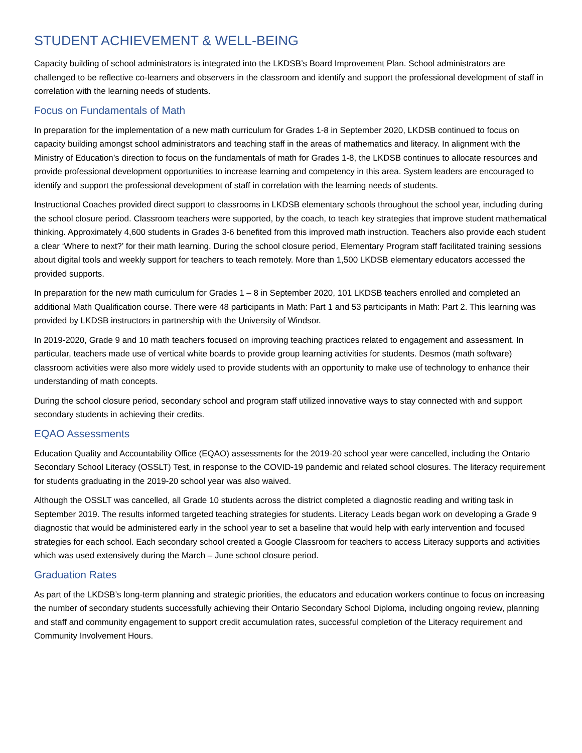STUDENT ACHIEVEMENT & WELL-BEING
Capacity building of school administrators is integrated into the LKDSB’s Board Improvement Plan. School administrators are challenged to be reflective co-learners and observers in the classroom and identify and support the professional development of staff in correlation with the learning needs of students.
Focus on Fundamentals of Math
In preparation for the implementation of a new math curriculum for Grades 1-8 in September 2020, LKDSB continued to focus on capacity building amongst school administrators and teaching staff in the areas of mathematics and literacy. In alignment with the Ministry of Education’s direction to focus on the fundamentals of math for Grades 1-8, the LKDSB continues to allocate resources and provide professional development opportunities to increase learning and competency in this area. System leaders are encouraged to identify and support the professional development of staff in correlation with the learning needs of students.
Instructional Coaches provided direct support to classrooms in LKDSB elementary schools throughout the school year, including during the school closure period. Classroom teachers were supported, by the coach, to teach key strategies that improve student mathematical thinking. Approximately 4,600 students in Grades 3-6 benefited from this improved math instruction. Teachers also provide each student a clear ‘Where to next?’ for their math learning. During the school closure period, Elementary Program staff facilitated training sessions about digital tools and weekly support for teachers to teach remotely. More than 1,500 LKDSB elementary educators accessed the provided supports.
In preparation for the new math curriculum for Grades 1 – 8 in September 2020, 101 LKDSB teachers enrolled and completed an additional Math Qualification course. There were 48 participants in Math: Part 1 and 53 participants in Math: Part 2. This learning was provided by LKDSB instructors in partnership with the University of Windsor.
In 2019-2020, Grade 9 and 10 math teachers focused on improving teaching practices related to engagement and assessment. In particular, teachers made use of vertical white boards to provide group learning activities for students. Desmos (math software) classroom activities were also more widely used to provide students with an opportunity to make use of technology to enhance their understanding of math concepts.
During the school closure period, secondary school and program staff utilized innovative ways to stay connected with and support secondary students in achieving their credits.
EQAO Assessments
Education Quality and Accountability Office (EQAO) assessments for the 2019-20 school year were cancelled, including the Ontario Secondary School Literacy (OSSLT) Test, in response to the COVID-19 pandemic and related school closures. The literacy requirement for students graduating in the 2019-20 school year was also waived.
Although the OSSLT was cancelled, all Grade 10 students across the district completed a diagnostic reading and writing task in September 2019. The results informed targeted teaching strategies for students. Literacy Leads began work on developing a Grade 9 diagnostic that would be administered early in the school year to set a baseline that would help with early intervention and focused strategies for each school. Each secondary school created a Google Classroom for teachers to access Literacy supports and activities which was used extensively during the March – June school closure period.
Graduation Rates
As part of the LKDSB’s long-term planning and strategic priorities, the educators and education workers continue to focus on increasing the number of secondary students successfully achieving their Ontario Secondary School Diploma, including ongoing review, planning and staff and community engagement to support credit accumulation rates, successful completion of the Literacy requirement and Community Involvement Hours.